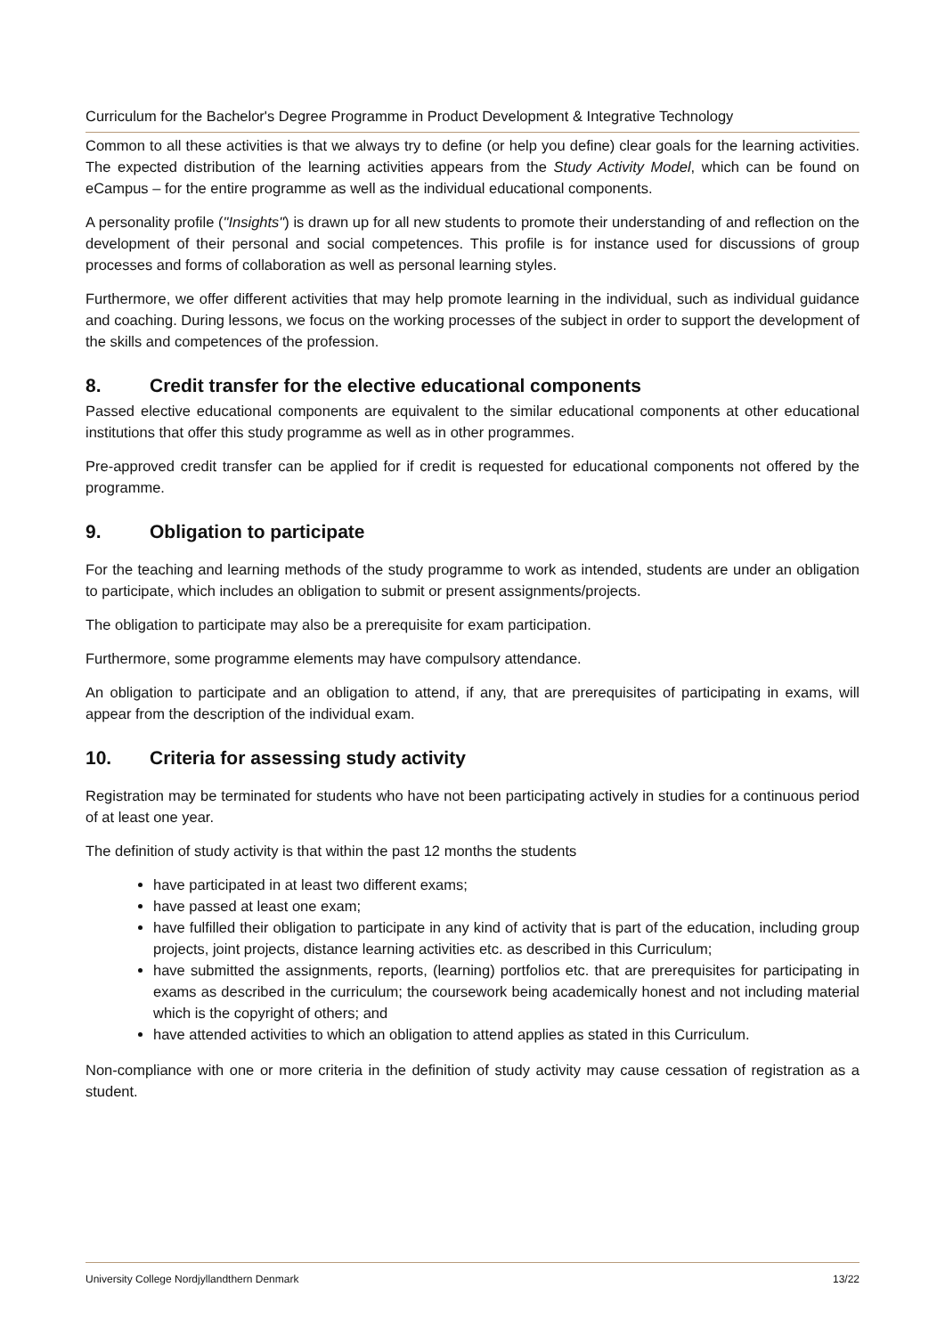Curriculum for the Bachelor's Degree Programme in Product Development & Integrative Technology
Common to all these activities is that we always try to define (or help you define) clear goals for the learning activities. The expected distribution of the learning activities appears from the Study Activity Model, which can be found on eCampus – for the entire programme as well as the individual educational components.
A personality profile ("Insights") is drawn up for all new students to promote their understanding of and reflection on the development of their personal and social competences. This profile is for instance used for discussions of group processes and forms of collaboration as well as personal learning styles.
Furthermore, we offer different activities that may help promote learning in the individual, such as individual guidance and coaching. During lessons, we focus on the working processes of the subject in order to support the development of the skills and competences of the profession.
8. Credit transfer for the elective educational components
Passed elective educational components are equivalent to the similar educational components at other educational institutions that offer this study programme as well as in other programmes.
Pre-approved credit transfer can be applied for if credit is requested for educational components not offered by the programme.
9. Obligation to participate
For the teaching and learning methods of the study programme to work as intended, students are under an obligation to participate, which includes an obligation to submit or present assignments/projects.
The obligation to participate may also be a prerequisite for exam participation.
Furthermore, some programme elements may have compulsory attendance.
An obligation to participate and an obligation to attend, if any, that are prerequisites of participating in exams, will appear from the description of the individual exam.
10. Criteria for assessing study activity
Registration may be terminated for students who have not been participating actively in studies for a continuous period of at least one year.
The definition of study activity is that within the past 12 months the students
have participated in at least two different exams;
have passed at least one exam;
have fulfilled their obligation to participate in any kind of activity that is part of the education, including group projects, joint projects, distance learning activities etc. as described in this Curriculum;
have submitted the assignments, reports, (learning) portfolios etc. that are prerequisites for participating in exams as described in the curriculum; the coursework being academically honest and not including material which is the copyright of others; and
have attended activities to which an obligation to attend applies as stated in this Curriculum.
Non-compliance with one or more criteria in the definition of study activity may cause cessation of registration as a student.
University College Nordjyllandthern Denmark 13/22